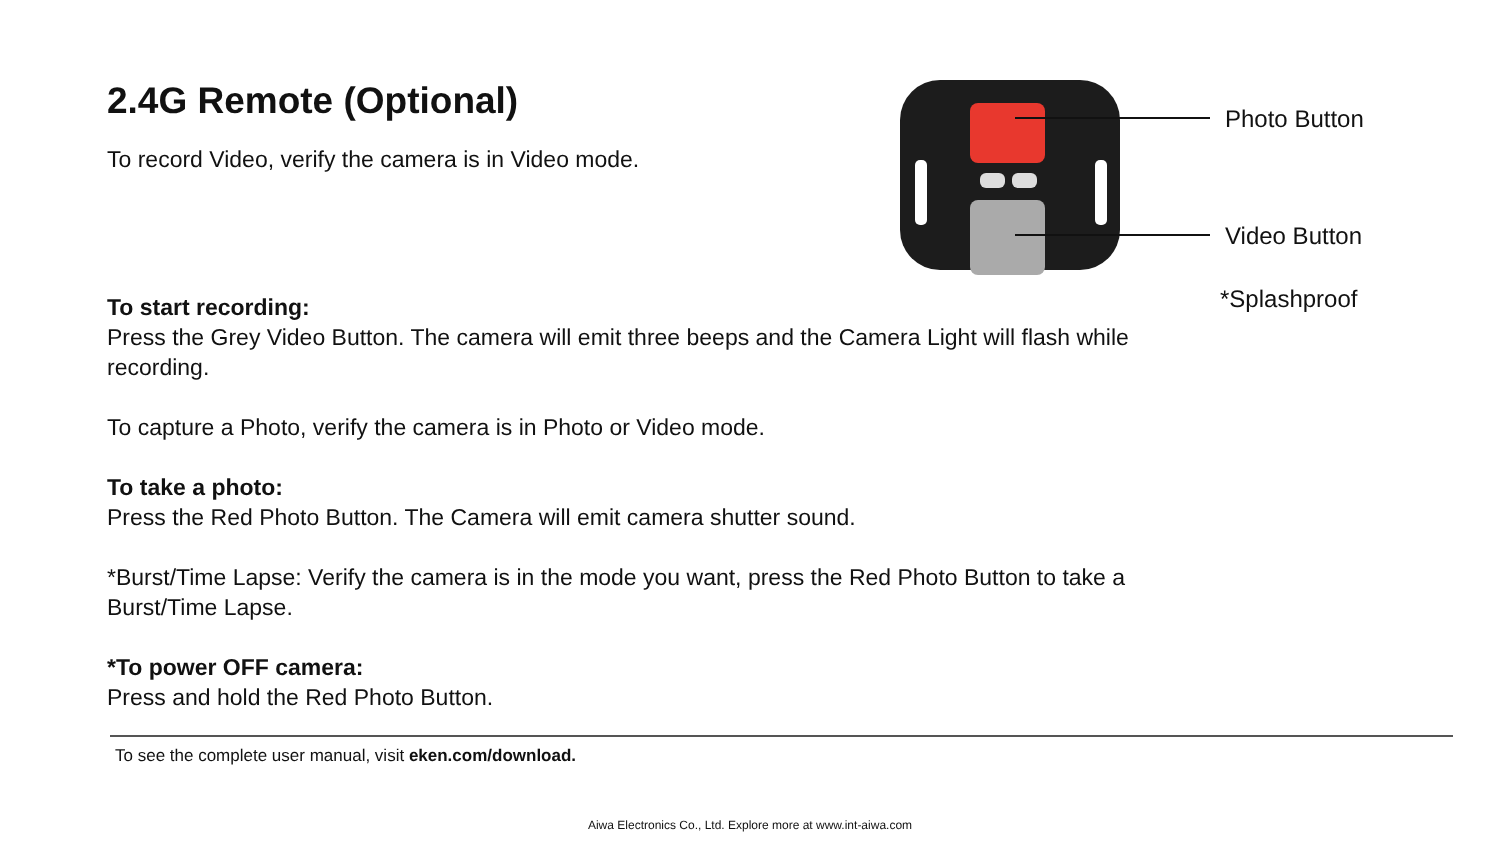2.4G Remote (Optional)
To record Video, verify the camera is in Video mode.
To start recording:
Press the Grey Video Button. The camera will emit three beeps and the Camera Light will flash while recording.
To capture a Photo, verify the camera is in Photo or Video mode.
To take a photo:
Press the Red Photo Button. The Camera will emit camera shutter sound.
*Burst/Time Lapse: Verify the camera is in the mode you want, press the Red Photo Button to take a Burst/Time Lapse.
*To power OFF camera:
Press and hold the Red Photo Button.
Photo Button
Video Button
*Splashproof
To see the complete user manual, visit eken.com/download.
Aiwa Electronics Co., Ltd. Explore more at www.int-aiwa.com